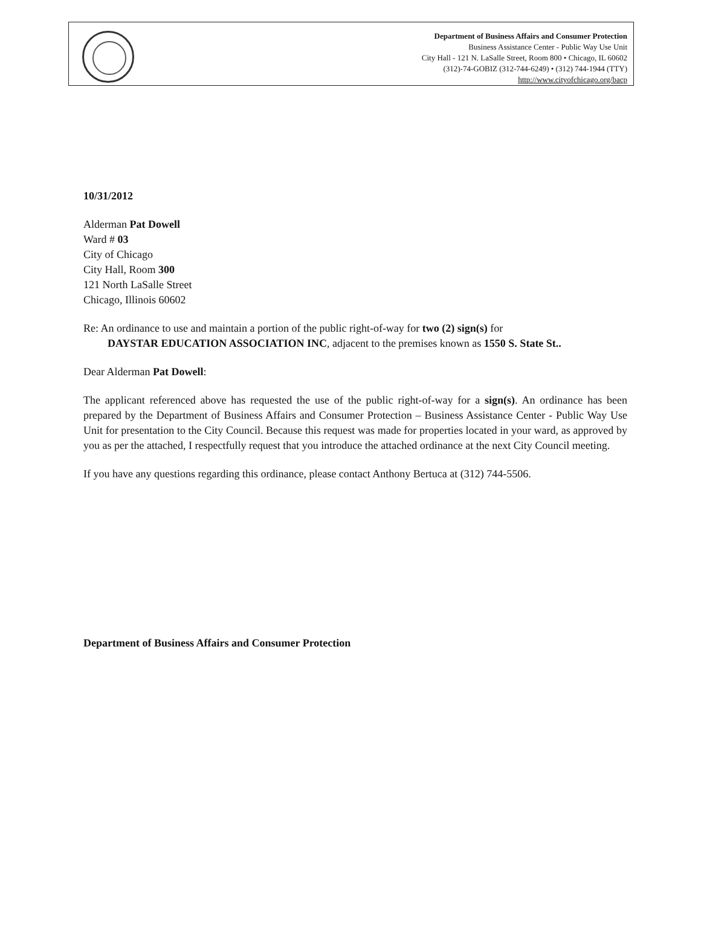Department of Business Affairs and Consumer Protection
Business Assistance Center - Public Way Use Unit
City Hall - 121 N. LaSalle Street, Room 800 • Chicago, IL 60602
(312)-74-GOBIZ (312-744-6249) • (312) 744-1944 (TTY)
http://www.cityofchicago.org/bacp
10/31/2012
Alderman Pat Dowell
Ward # 03
City of Chicago
City Hall, Room 300
121 North LaSalle Street
Chicago, Illinois 60602
Re: An ordinance to use and maintain a portion of the public right-of-way for two (2) sign(s) for
DAYSTAR EDUCATION ASSOCIATION INC, adjacent to the premises known as 1550 S. State St..
Dear Alderman Pat Dowell:
The applicant referenced above has requested the use of the public right-of-way for a sign(s). An ordinance has been prepared by the Department of Business Affairs and Consumer Protection – Business Assistance Center - Public Way Use Unit for presentation to the City Council. Because this request was made for properties located in your ward, as approved by you as per the attached, I respectfully request that you introduce the attached ordinance at the next City Council meeting.
If you have any questions regarding this ordinance, please contact Anthony Bertuca at (312) 744-5506.
Department of Business Affairs and Consumer Protection